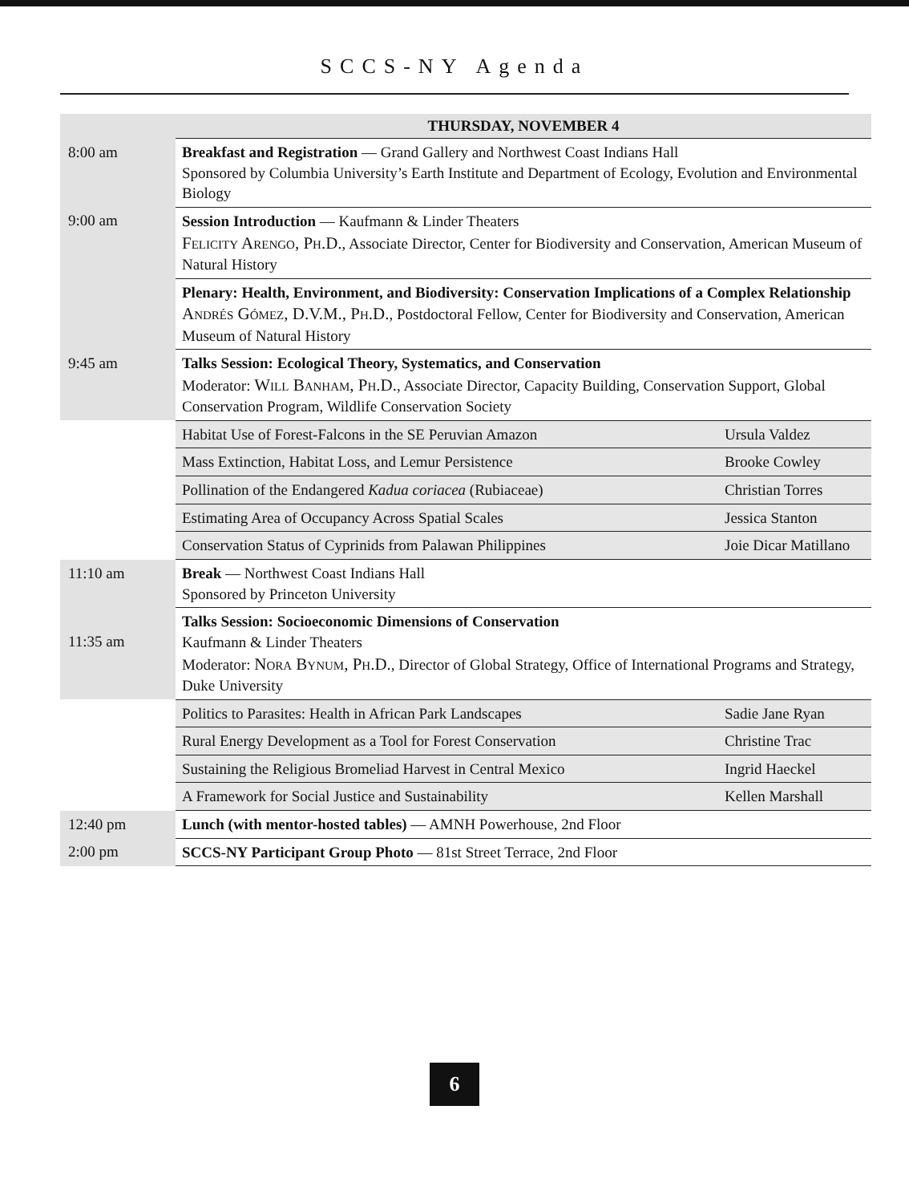SCCS-NY Agenda
| | THURSDAY, NOVEMBER 4 | |
| 8:00 am | Breakfast and Registration — Grand Gallery and Northwest Coast Indians Hall Sponsored by Columbia University’s Earth Institute and Department of Ecology, Evolution and Environmental Biology | |
| 9:00 am | Session Introduction — Kaufmann & Linder Theaters Felicity Arengo, Ph.D. , Associate Director, Center for Biodiversity and Conservation, American Museum of Natural History | |
| | Plenary: Health, Environment, and Biodiversity: Conservation Implications of a Complex Relationship Andrés Gómez, D.V.M., Ph.D. , Postdoctoral Fellow, Center for Biodiversity and Conservation, American Museum of Natural History | |
| 9:45 am | Talks Session: Ecological Theory, Systematics, and Conservation Moderator: Will Banham, Ph.D. , Associate Director, Capacity Building, Conservation Support, Global Conservation Program, Wildlife Conservation Society | |
| | Habitat Use of Forest-Falcons in the SE Peruvian Amazon | Ursula Valdez |
| | Mass Extinction, Habitat Loss, and Lemur Persistence | Brooke Cowley |
| | Pollination of the Endangered Kadua coriacea (Rubiaceae) | Christian Torres |
| | Estimating Area of Occupancy Across Spatial Scales | Jessica Stanton |
| | Conservation Status of Cyprinids from Palawan Philippines | Joie Dicar Matillano |
| 11:10 am | Break — Northwest Coast Indians Hall Sponsored by Princeton University | |
| 11:35 am | Talks Session: Socioeconomic Dimensions of Conservation Kaufmann & Linder Theaters Moderator: Nora Bynum, Ph.D. , Director of Global Strategy, Office of International Programs and Strategy, Duke University | |
| | Politics to Parasites: Health in African Park Landscapes | Sadie Jane Ryan |
| | Rural Energy Development as a Tool for Forest Conservation | Christine Trac |
| | Sustaining the Religious Bromeliad Harvest in Central Mexico | Ingrid Haeckel |
| | A Framework for Social Justice and Sustainability | Kellen Marshall |
| 12:40 pm | Lunch (with mentor-hosted tables) — AMNH Powerhouse, 2nd Floor | |
| 2:00 pm | SCCS-NY Participant Group Photo — 81st Street Terrace, 2nd Floor | |
6